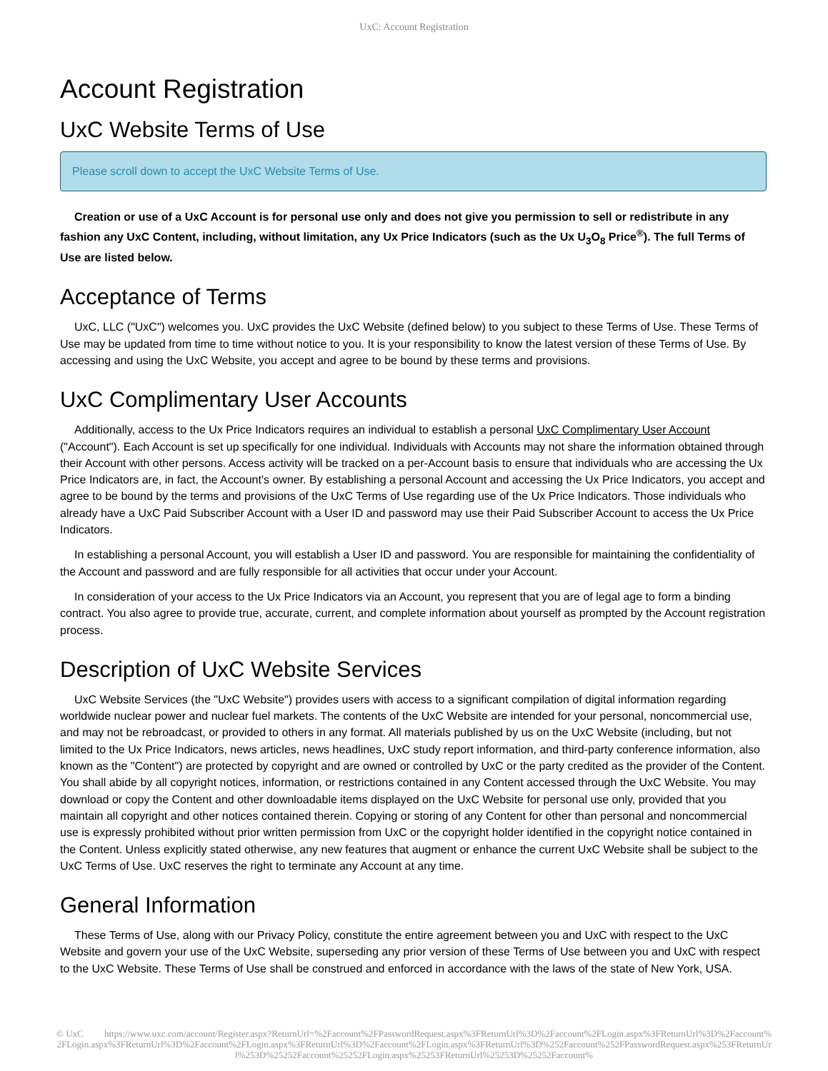UxC: Account Registration
Account Registration
UxC Website Terms of Use
Please scroll down to accept the UxC Website Terms of Use.
Creation or use of a UxC Account is for personal use only and does not give you permission to sell or redistribute in any fashion any UxC Content, including, without limitation, any Ux Price Indicators (such as the Ux U<sub>3</sub>O<sub>8</sub> Price<sup>®</sup>). The full Terms of Use are listed below.
Acceptance of Terms
UxC, LLC ("UxC") welcomes you. UxC provides the UxC Website (defined below) to you subject to these Terms of Use. These Terms of Use may be updated from time to time without notice to you. It is your responsibility to know the latest version of these Terms of Use. By accessing and using the UxC Website, you accept and agree to be bound by these terms and provisions.
UxC Complimentary User Accounts
Additionally, access to the Ux Price Indicators requires an individual to establish a personal UxC Complimentary User Account ("Account"). Each Account is set up specifically for one individual. Individuals with Accounts may not share the information obtained through their Account with other persons. Access activity will be tracked on a per-Account basis to ensure that individuals who are accessing the Ux Price Indicators are, in fact, the Account's owner. By establishing a personal Account and accessing the Ux Price Indicators, you accept and agree to be bound by the terms and provisions of the UxC Terms of Use regarding use of the Ux Price Indicators. Those individuals who already have a UxC Paid Subscriber Account with a User ID and password may use their Paid Subscriber Account to access the Ux Price Indicators.
In establishing a personal Account, you will establish a User ID and password. You are responsible for maintaining the confidentiality of the Account and password and are fully responsible for all activities that occur under your Account.
In consideration of your access to the Ux Price Indicators via an Account, you represent that you are of legal age to form a binding contract. You also agree to provide true, accurate, current, and complete information about yourself as prompted by the Account registration process.
Description of UxC Website Services
UxC Website Services (the "UxC Website") provides users with access to a significant compilation of digital information regarding worldwide nuclear power and nuclear fuel markets. The contents of the UxC Website are intended for your personal, noncommercial use, and may not be rebroadcast, or provided to others in any format. All materials published by us on the UxC Website (including, but not limited to the Ux Price Indicators, news articles, news headlines, UxC study report information, and third-party conference information, also known as the "Content") are protected by copyright and are owned or controlled by UxC or the party credited as the provider of the Content. You shall abide by all copyright notices, information, or restrictions contained in any Content accessed through the UxC Website. You may download or copy the Content and other downloadable items displayed on the UxC Website for personal use only, provided that you maintain all copyright and other notices contained therein. Copying or storing of any Content for other than personal and noncommercial use is expressly prohibited without prior written permission from UxC or the copyright holder identified in the copyright notice contained in the Content. Unless explicitly stated otherwise, any new features that augment or enhance the current UxC Website shall be subject to the UxC Terms of Use. UxC reserves the right to terminate any Account at any time.
General Information
These Terms of Use, along with our Privacy Policy, constitute the entire agreement between you and UxC with respect to the UxC Website and govern your use of the UxC Website, superseding any prior version of these Terms of Use between you and UxC with respect to the UxC Website. These Terms of Use shall be construed and enforced in accordance with the laws of the state of New York, USA.
© UxC https://www.uxc.com/account/Register.aspx?ReturnUrl=%2Faccount%2FPasswordRequest.aspx%3FReturnUrl%3D%2Faccount%2FLogin.aspx%3FReturnUrl%3D%2Faccount%2FLogin.aspx%3FReturnUrl%3D%2Faccount%2FLogin.aspx%3FReturnUrl%3D%2Faccount%2FLogin.aspx%3FReturnUrl%3D%252Faccount%252FPasswordRequest.aspx%253FReturnUrl%253D%25252Faccount%25252FLogin.aspx%25253FReturnUrl%25253D%25252Faccount%